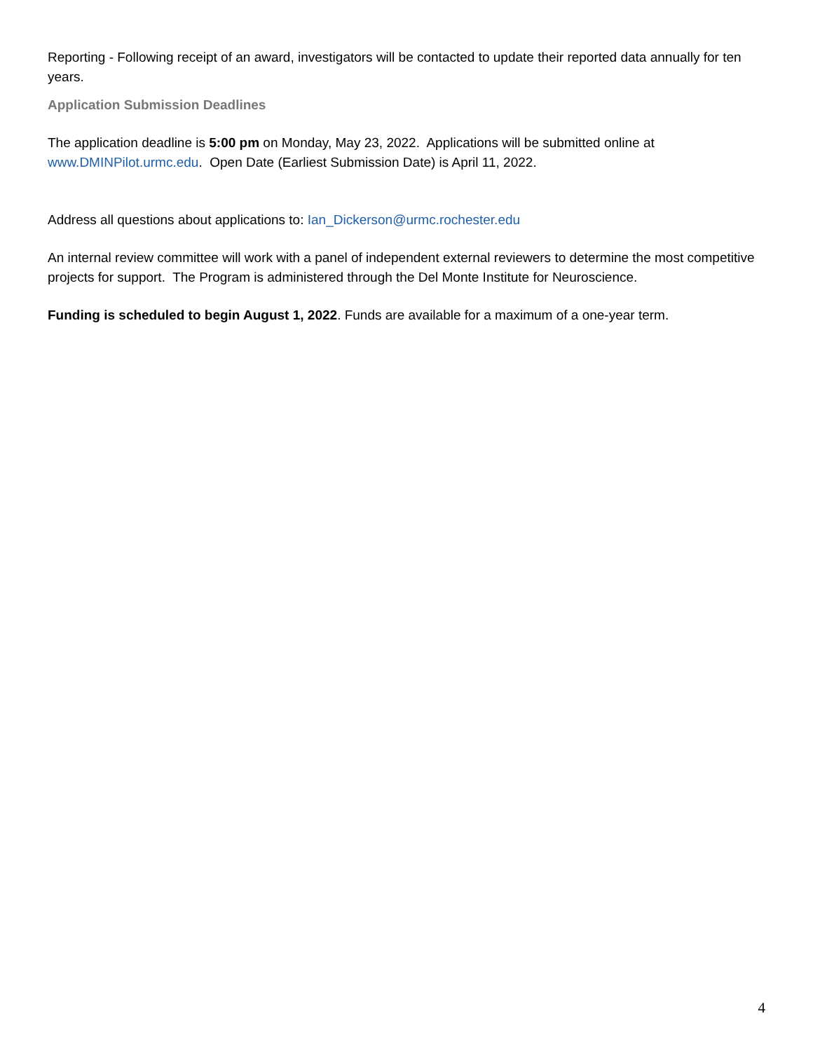Reporting - Following receipt of an award, investigators will be contacted to update their reported data annually for ten years.
Application Submission Deadlines
The application deadline is 5:00 pm on Monday, May 23, 2022. Applications will be submitted online at www.DMINPilot.urmc.edu. Open Date (Earliest Submission Date) is April 11, 2022.
Address all questions about applications to: Ian_Dickerson@urmc.rochester.edu
An internal review committee will work with a panel of independent external reviewers to determine the most competitive projects for support. The Program is administered through the Del Monte Institute for Neuroscience.
Funding is scheduled to begin August 1, 2022. Funds are available for a maximum of a one-year term.
4